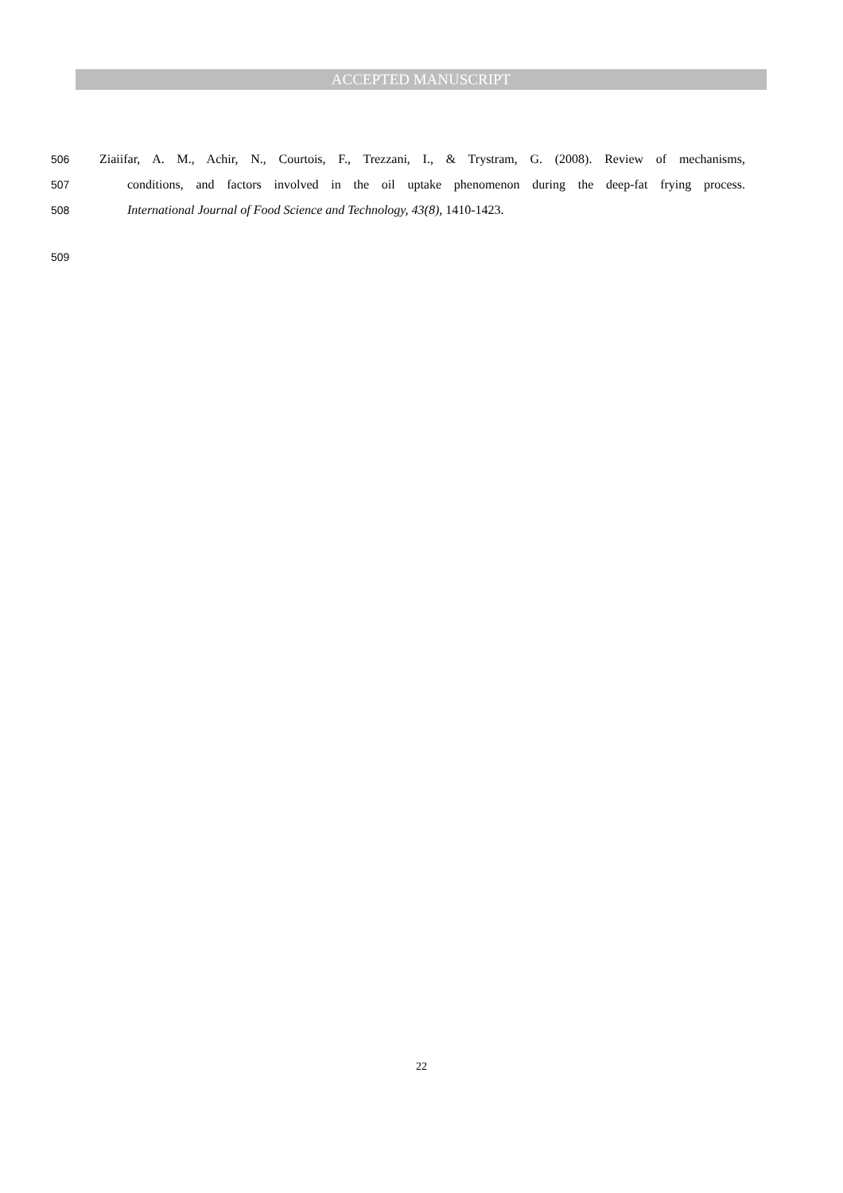ACCEPTED MANUSCRIPT
506 Ziaiifar, A. M., Achir, N., Courtois, F., Trezzani, I., & Trystram, G. (2008). Review of mechanisms,
507 conditions, and factors involved in the oil uptake phenomenon during the deep-fat frying process.
508 International Journal of Food Science and Technology, 43(8), 1410-1423.
509
22